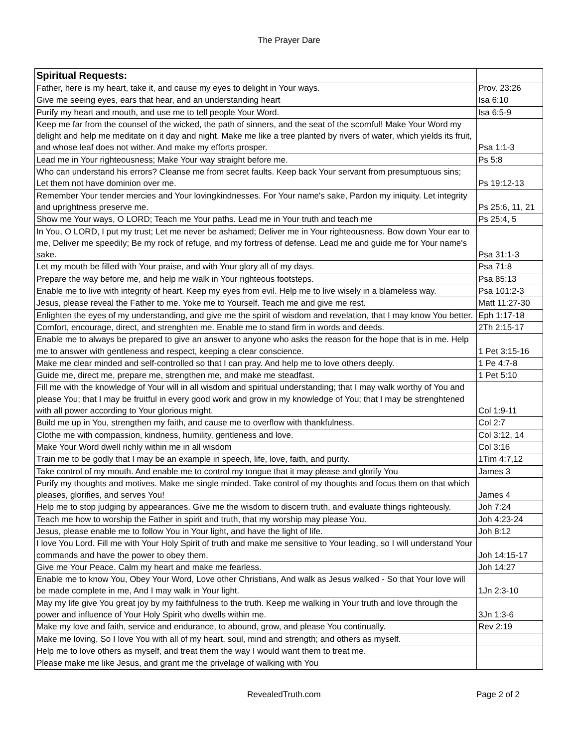The Prayer Dare
| Spiritual Requests: | |
| Father, here is my heart, take it, and cause my eyes to delight in Your ways. | Prov. 23:26 |
| Give me seeing eyes, ears that hear, and an understanding heart | Isa 6:10 |
| Purify my heart and mouth, and use me to tell people Your Word. | Isa 6:5-9 |
| Keep me far from the counsel of the wicked, the path of sinners, and the seat of the scornful! Make Your Word my delight and help me meditate on it day and night. Make me like a tree planted by rivers of water, which yields its fruit, and whose leaf does not wither. And make my efforts prosper. | Psa 1:1-3 |
| Lead me in Your righteousness; Make Your way straight before me. | Ps 5:8 |
| Who can understand his errors? Cleanse me from secret faults. Keep back Your servant from presumptuous sins; Let them not have dominion over me. | Ps 19:12-13 |
| Remember Your tender mercies and Your lovingkindnesses. For Your name's sake, Pardon my iniquity. Let integrity and uprightness preserve me. | Ps 25:6, 11, 21 |
| Show me Your ways, O LORD; Teach me Your paths. Lead me in Your truth and teach me | Ps 25:4, 5 |
| In You, O LORD, I put my trust; Let me never be ashamed; Deliver me in Your righteousness. Bow down Your ear to me, Deliver me speedily; Be my rock of refuge, and my fortress of defense. Lead me and guide me for Your name's sake. | Psa 31:1-3 |
| Let my mouth be filled with Your praise, and with Your glory all of my days. | Psa 71:8 |
| Prepare the way before me, and help me walk in Your righteous footsteps. | Psa 85:13 |
| Enable me to live with integrity of heart. Keep my eyes from evil. Help me to live wisely in a blameless way. | Psa 101:2-3 |
| Jesus, please reveal the Father to me. Yoke me to Yourself. Teach me and give me rest. | Matt 11:27-30 |
| Enlighten the eyes of my understanding, and give me the spirit of wisdom and revelation, that I may know You better. | Eph 1:17-18 |
| Comfort, encourage, direct, and strenghten me. Enable me to stand firm in words and deeds. | 2Th 2:15-17 |
| Enable me to always be prepared to give an answer to anyone who asks the reason for the hope that is in me. Help me to answer with gentleness and respect, keeping a clear conscience. | 1 Pet 3:15-16 |
| Make me clear minded and self-controlled so that I can pray. And help me to love others deeply. | 1 Pe 4:7-8 |
| Guide me, direct me, prepare me, strengthen me, and make me steadfast. | 1 Pet 5:10 |
| Fill me with the knowledge of Your will in all wisdom and spiritual understanding; that I may walk worthy of You and please You; that I may be fruitful in every good work and grow in my knowledge of You; that I may be strenghtened with all power according to Your glorious might. | Col 1:9-11 |
| Build me up in You, strengthen my faith, and cause me to overflow with thankfulness. | Col 2:7 |
| Clothe me with compassion, kindness, humility, gentleness and love. | Col 3:12, 14 |
| Make Your Word dwell richly within me in all wisdom | Col 3:16 |
| Train me to be godly that I may be an example in speech, life, love, faith, and purity. | 1Tim 4:7,12 |
| Take control of my mouth. And enable me to control my tongue that it may please and glorify You | James 3 |
| Purify my thoughts and motives. Make me single minded. Take control of my thoughts and focus them on that which pleases, glorifies, and serves You! | James 4 |
| Help me to stop judging by appearances. Give me the wisdom to discern truth, and evaluate things righteously. | Joh 7:24 |
| Teach me how to worship the Father in spirit and truth, that my worship may please You. | Joh 4:23-24 |
| Jesus, please enable me to follow You in Your light, and have the light of life. | Joh 8:12 |
| I love You Lord. Fill me with Your Holy Spirit of truth and make me sensitive to Your leading, so I will understand Your commands and have the power to obey them. | Joh 14:15-17 |
| Give me Your Peace. Calm my heart and make me fearless. | Joh 14:27 |
| Enable me to know You, Obey Your Word, Love other Christians, And walk as Jesus walked - So that Your love will be made complete in me, And I may walk in Your light. | 1Jn 2:3-10 |
| May my life give You great joy by my faithfulness to the truth. Keep me walking in Your truth and love through the power and influence of Your Holy Spirit who dwells within me. | 3Jn 1:3-6 |
| Make my love and faith, service and endurance, to abound, grow, and please You continually. | Rev 2:19 |
| Make me loving, So I love You with all of my heart, soul, mind and strength; and others as myself. | |
| Help me to love others as myself, and treat them the way I would want them to treat me. | |
| Please make me like Jesus, and grant me the privelage of walking with You | |
RevealedTruth.com Page 2 of 2